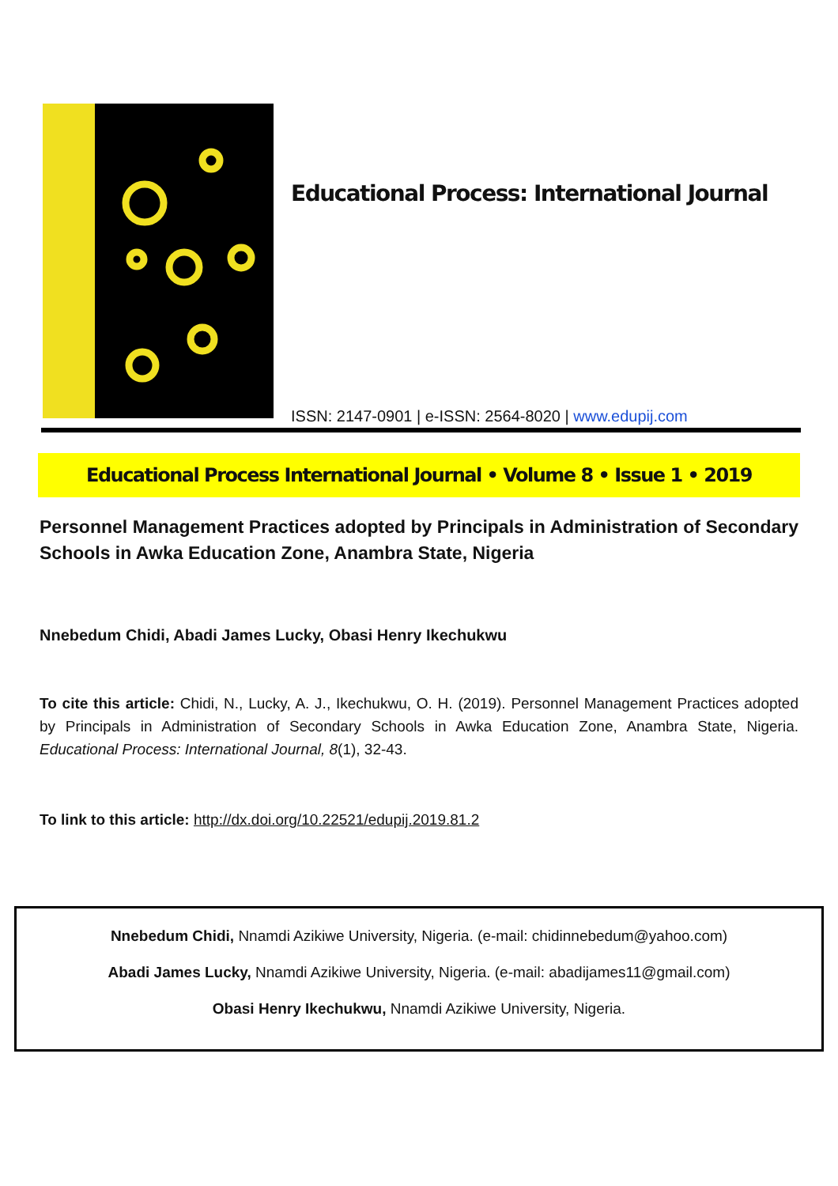Educational Process: International Journal
ISSN: 2147-0901 | e-ISSN: 2564-8020 | www.edupij.com
Educational Process International Journal • Volume 8 • Issue 1 • 2019
Personnel Management Practices adopted by Principals in Administration of Secondary Schools in Awka Education Zone, Anambra State, Nigeria
Nnebedum Chidi, Abadi James Lucky, Obasi Henry Ikechukwu
To cite this article: Chidi, N., Lucky, A. J., Ikechukwu, O. H. (2019). Personnel Management Practices adopted by Principals in Administration of Secondary Schools in Awka Education Zone, Anambra State, Nigeria. Educational Process: International Journal, 8(1), 32-43.
To link to this article: http://dx.doi.org/10.22521/edupij.2019.81.2
Nnebedum Chidi, Nnamdi Azikiwe University, Nigeria. (e-mail: chidinnebedum@yahoo.com)
Abadi James Lucky, Nnamdi Azikiwe University, Nigeria. (e-mail: abadijames11@gmail.com)
Obasi Henry Ikechukwu, Nnamdi Azikiwe University, Nigeria.